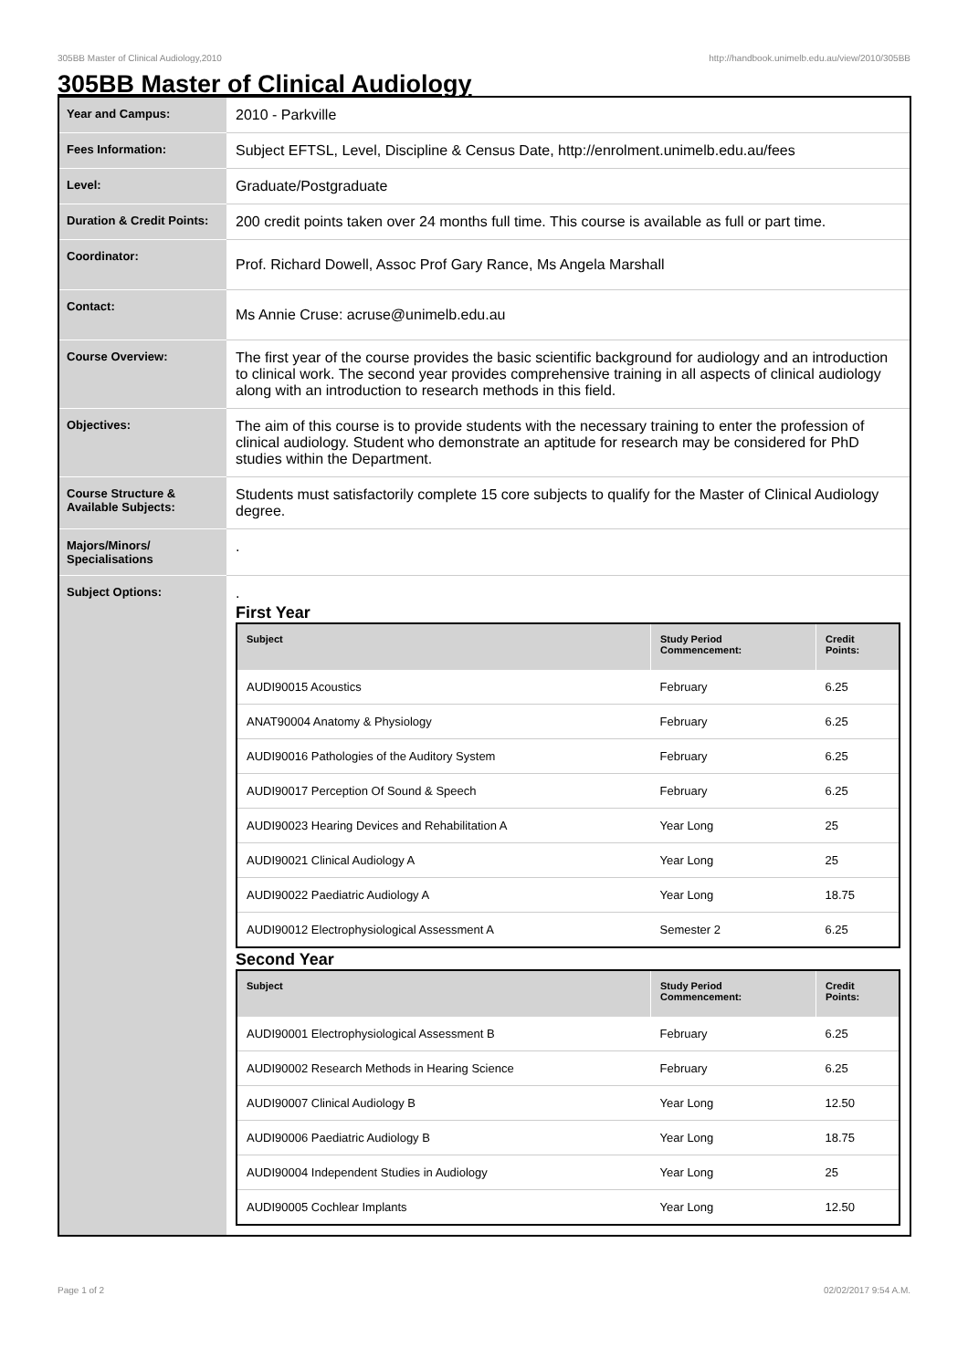305BB Master of Clinical Audiology,2010 http://handbook.unimelb.edu.au/view/2010/305BB
305BB Master of Clinical Audiology
| Year and Campus: | 2010 - Parkville |
| Fees Information: | Subject EFTSL, Level, Discipline & Census Date, http://enrolment.unimelb.edu.au/fees |
| Level: | Graduate/Postgraduate |
| Duration & Credit Points: | 200 credit points taken over 24 months full time. This course is available as full or part time. |
| Coordinator: | Prof. Richard Dowell, Assoc Prof Gary Rance, Ms Angela Marshall |
| Contact: | Ms Annie Cruse: acruse@unimelb.edu.au |
| Course Overview: | The first year of the course provides the basic scientific background for audiology and an introduction to clinical work. The second year provides comprehensive training in all aspects of clinical audiology along with an introduction to research methods in this field. |
| Objectives: | The aim of this course is to provide students with the necessary training to enter the profession of clinical audiology. Student who demonstrate an aptitude for research may be considered for PhD studies within the Department. |
| Course Structure & Available Subjects: | Students must satisfactorily complete 15 core subjects to qualify for the Master of Clinical Audiology degree. |
| Majors/Minors/ Specialisations | . |
| Subject Options: | . First Year / Subject / Study Period Commencement: / Credit Points: / / --- / --- / --- / / AUDI90015 Acoustics / February / 6.25 / / ANAT90004 Anatomy & Physiology / February / 6.25 / / AUDI90016 Pathologies of the Auditory System / February / 6.25 / / AUDI90017 Perception Of Sound & Speech / February / 6.25 / / AUDI90023 Hearing Devices and Rehabilitation A / Year Long / 25 / / AUDI90021 Clinical Audiology A / Year Long / 25 / / AUDI90022 Paediatric Audiology A / Year Long / 18.75 / / AUDI90012 Electrophysiological Assessment A / Semester 2 / 6.25 / Second Year / Subject / Study Period Commencement: / Credit Points: / / --- / --- / --- / / AUDI90001 Electrophysiological Assessment B / February / 6.25 / / AUDI90002 Research Methods in Hearing Science / February / 6.25 / / AUDI90007 Clinical Audiology B / Year Long / 12.50 / / AUDI90006 Paediatric Audiology B / Year Long / 18.75 / / AUDI90004 Independent Studies in Audiology / Year Long / 25 / / AUDI90005 Cochlear Implants / Year Long / 12.50 / |
Page 1 of 2 02/02/2017 9:54 A.M.